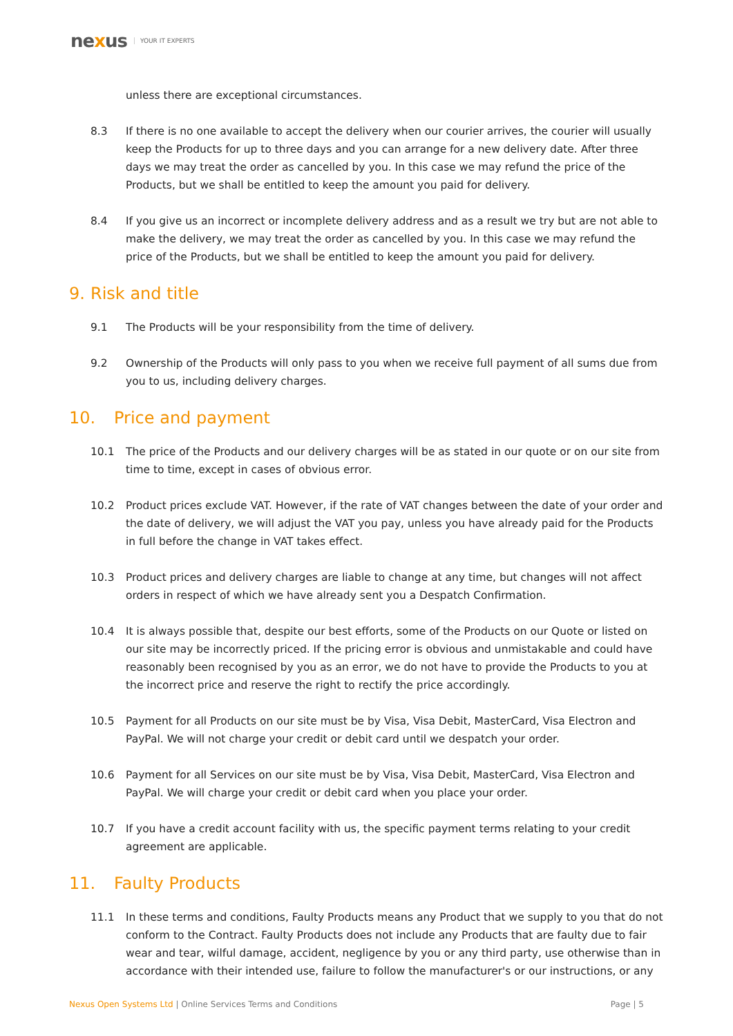nexus YOUR IT EXPERTS
unless there are exceptional circumstances.
8.3 If there is no one available to accept the delivery when our courier arrives, the courier will usually keep the Products for up to three days and you can arrange for a new delivery date. After three days we may treat the order as cancelled by you. In this case we may refund the price of the Products, but we shall be entitled to keep the amount you paid for delivery.
8.4 If you give us an incorrect or incomplete delivery address and as a result we try but are not able to make the delivery, we may treat the order as cancelled by you. In this case we may refund the price of the Products, but we shall be entitled to keep the amount you paid for delivery.
9. Risk and title
9.1 The Products will be your responsibility from the time of delivery.
9.2 Ownership of the Products will only pass to you when we receive full payment of all sums due from you to us, including delivery charges.
10. Price and payment
10.1 The price of the Products and our delivery charges will be as stated in our quote or on our site from time to time, except in cases of obvious error.
10.2 Product prices exclude VAT. However, if the rate of VAT changes between the date of your order and the date of delivery, we will adjust the VAT you pay, unless you have already paid for the Products in full before the change in VAT takes effect.
10.3 Product prices and delivery charges are liable to change at any time, but changes will not affect orders in respect of which we have already sent you a Despatch Confirmation.
10.4 It is always possible that, despite our best efforts, some of the Products on our Quote or listed on our site may be incorrectly priced. If the pricing error is obvious and unmistakable and could have reasonably been recognised by you as an error, we do not have to provide the Products to you at the incorrect price and reserve the right to rectify the price accordingly.
10.5 Payment for all Products on our site must be by Visa, Visa Debit, MasterCard, Visa Electron and PayPal. We will not charge your credit or debit card until we despatch your order.
10.6 Payment for all Services on our site must be by Visa, Visa Debit, MasterCard, Visa Electron and PayPal. We will charge your credit or debit card when you place your order.
10.7 If you have a credit account facility with us, the specific payment terms relating to your credit agreement are applicable.
11. Faulty Products
11.1 In these terms and conditions, Faulty Products means any Product that we supply to you that do not conform to the Contract. Faulty Products does not include any Products that are faulty due to fair wear and tear, wilful damage, accident, negligence by you or any third party, use otherwise than in accordance with their intended use, failure to follow the manufacturer's or our instructions, or any
Nexus Open Systems Ltd | Online Services Terms and Conditions Page | 5